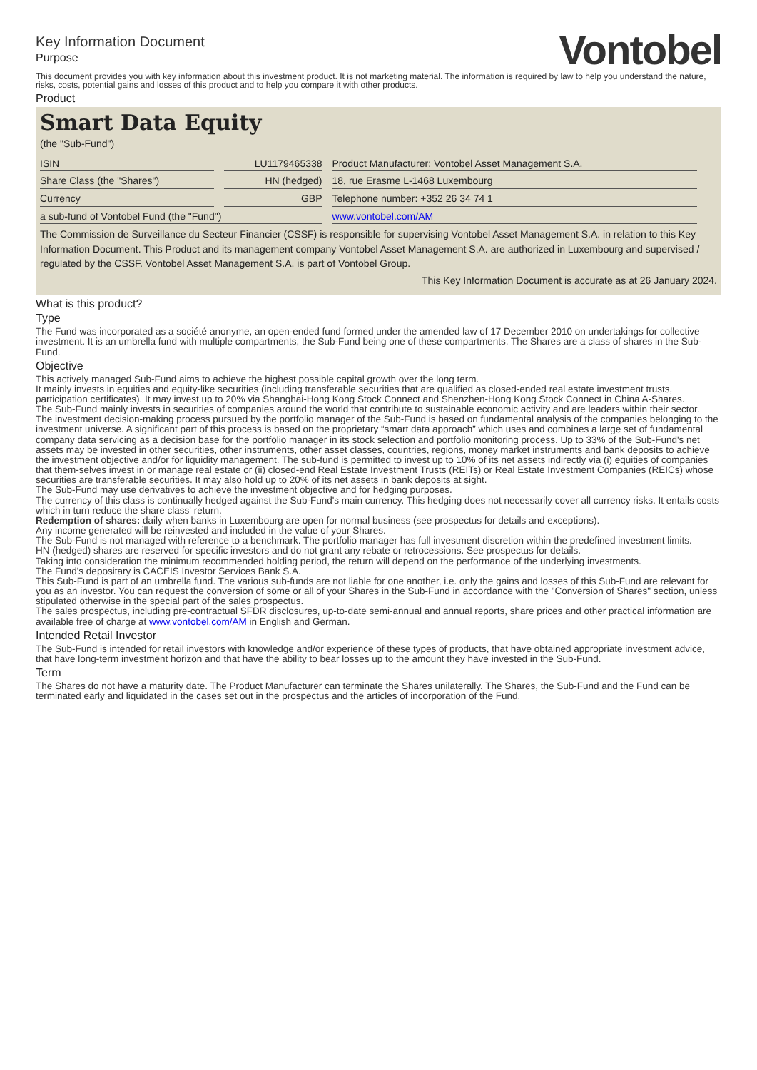Key Information Document
Purpose
Vontobel
This document provides you with key information about this investment product. It is not marketing material. The information is required by law to help you understand the nature, risks, costs, potential gains and losses of this product and to help you compare it with other products.
Product
Smart Data Equity
(the "Sub-Fund")
| ISIN | LU1179465338 | Product Manufacturer: Vontobel Asset Management S.A. |
| Share Class (the "Shares") | HN (hedged) | 18, rue Erasme L-1468 Luxembourg |
| Currency | GBP | Telephone number: +352 26 34 74 1 |
| a sub-fund of Vontobel Fund (the "Fund") | | www.vontobel.com/AM |
The Commission de Surveillance du Secteur Financier (CSSF) is responsible for supervising Vontobel Asset Management S.A. in relation to this Key Information Document. This Product and its management company Vontobel Asset Management S.A. are authorized in Luxembourg and supervised / regulated by the CSSF. Vontobel Asset Management S.A. is part of Vontobel Group.
This Key Information Document is accurate as at 26 January 2024.
What is this product?
Type
The Fund was incorporated as a société anonyme, an open-ended fund formed under the amended law of 17 December 2010 on undertakings for collective investment. It is an umbrella fund with multiple compartments, the Sub-Fund being one of these compartments. The Shares are a class of shares in the Sub-Fund.
Objective
This actively managed Sub-Fund aims to achieve the highest possible capital growth over the long term.
It mainly invests in equities and equity-like securities (including transferable securities that are qualified as closed-ended real estate investment trusts, participation certificates). It may invest up to 20% via Shanghai-Hong Kong Stock Connect and Shenzhen-Hong Kong Stock Connect in China A-Shares.
The Sub-Fund mainly invests in securities of companies around the world that contribute to sustainable economic activity and are leaders within their sector.
The investment decision-making process pursued by the portfolio manager of the Sub-Fund is based on fundamental analysis of the companies belonging to the investment universe. A significant part of this process is based on the proprietary “smart data approach” which uses and combines a large set of fundamental company data servicing as a decision base for the portfolio manager in its stock selection and portfolio monitoring process. Up to 33% of the Sub-Fund's net assets may be invested in other securities, other instruments, other asset classes, countries, regions, money market instruments and bank deposits to achieve the investment objective and/or for liquidity management. The sub-fund is permitted to invest up to 10% of its net assets indirectly via (i) equities of companies that them-selves invest in or manage real estate or (ii) closed-end Real Estate Investment Trusts (REITs) or Real Estate Investment Companies (REICs) whose securities are transferable securities. It may also hold up to 20% of its net assets in bank deposits at sight.
The Sub-Fund may use derivatives to achieve the investment objective and for hedging purposes.
The currency of this class is continually hedged against the Sub-Fund's main currency. This hedging does not necessarily cover all currency risks. It entails costs which in turn reduce the share class' return.
Redemption of shares: daily when banks in Luxembourg are open for normal business (see prospectus for details and exceptions).
Any income generated will be reinvested and included in the value of your Shares.
The Sub-Fund is not managed with reference to a benchmark. The portfolio manager has full investment discretion within the predefined investment limits.
HN (hedged) shares are reserved for specific investors and do not grant any rebate or retrocessions. See prospectus for details.
Taking into consideration the minimum recommended holding period, the return will depend on the performance of the underlying investments.
The Fund's depositary is CACEIS Investor Services Bank S.A.
This Sub-Fund is part of an umbrella fund. The various sub-funds are not liable for one another, i.e. only the gains and losses of this Sub-Fund are relevant for you as an investor. You can request the conversion of some or all of your Shares in the Sub-Fund in accordance with the "Conversion of Shares" section, unless stipulated otherwise in the special part of the sales prospectus.
The sales prospectus, including pre-contractual SFDR disclosures, up-to-date semi-annual and annual reports, share prices and other practical information are available free of charge at www.vontobel.com/AM in English and German.
Intended Retail Investor
The Sub-Fund is intended for retail investors with knowledge and/or experience of these types of products, that have obtained appropriate investment advice, that have long-term investment horizon and that have the ability to bear losses up to the amount they have invested in the Sub-Fund.
Term
The Shares do not have a maturity date. The Product Manufacturer can terminate the Shares unilaterally. The Shares, the Sub-Fund and the Fund can be terminated early and liquidated in the cases set out in the prospectus and the articles of incorporation of the Fund.